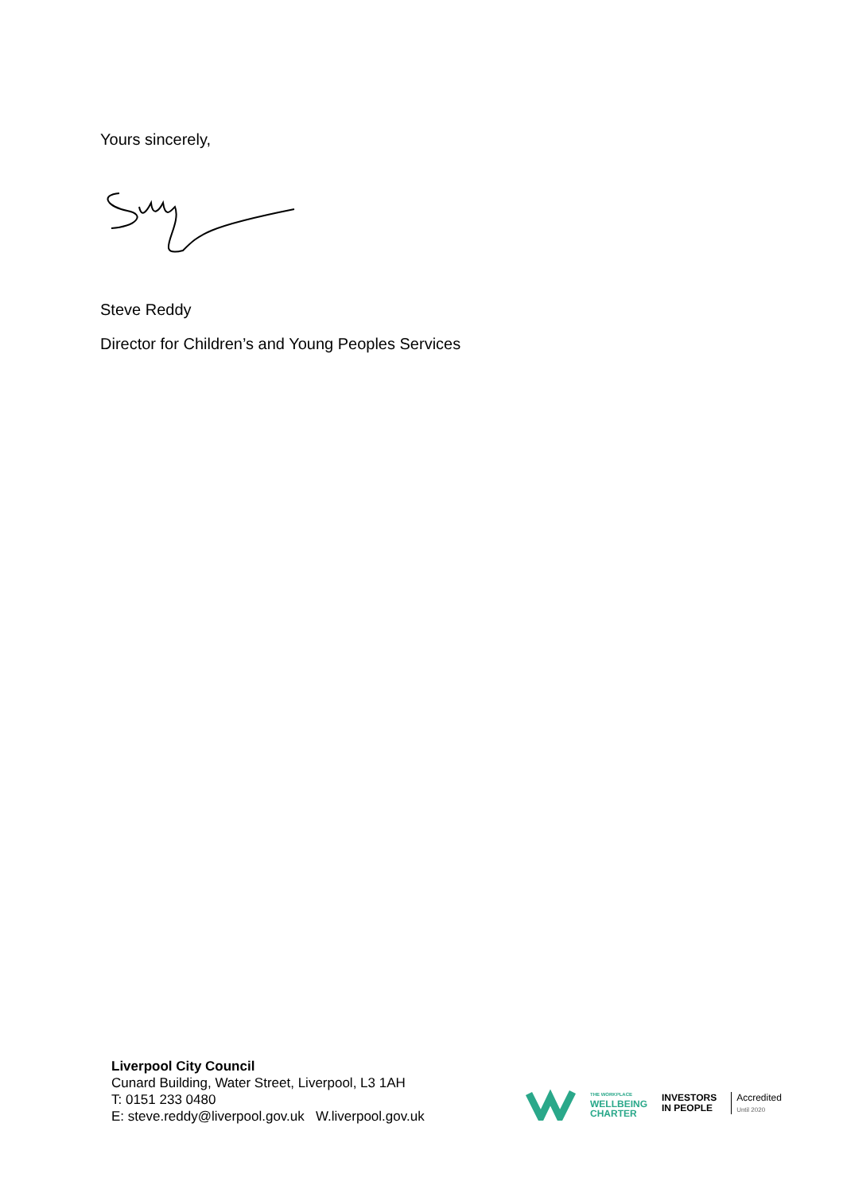Yours sincerely,
Steve Reddy
Director for Children’s and Young Peoples Services
Liverpool City Council
Cunard Building, Water Street, Liverpool, L3 1AH
T: 0151 233 0480
E: steve.reddy@liverpool.gov.uk W.liverpool.gov.uk
THE WORKPLACE
WELLBEING
CHARTER
INVESTORS
IN PEOPLE
Accredited
Until 2020